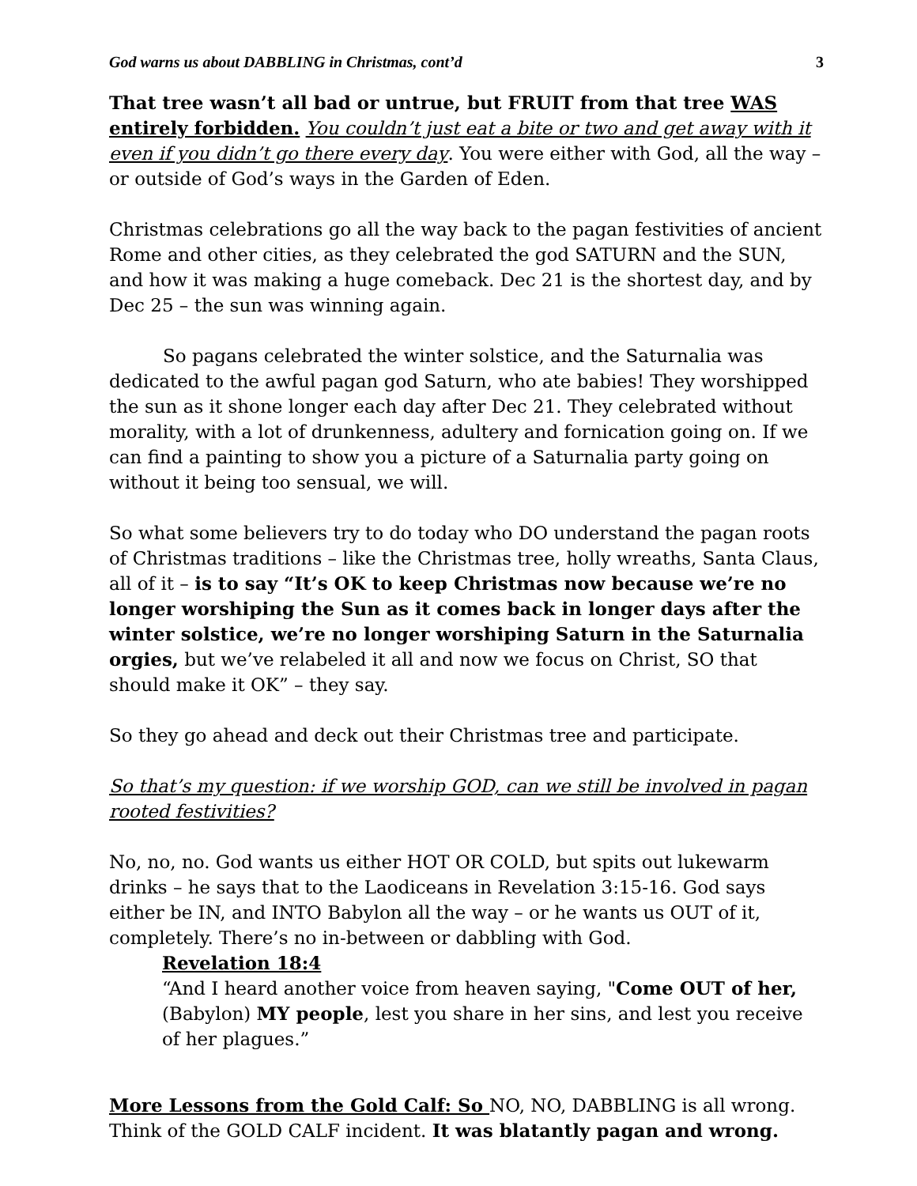God warns us about DABBLING in Christmas, cont’d 3
That tree wasn’t all bad or untrue, but FRUIT from that tree WAS entirely forbidden. You couldn’t just eat a bite or two and get away with it even if you didn’t go there every day. You were either with God, all the way – or outside of God’s ways in the Garden of Eden.
Christmas celebrations go all the way back to the pagan festivities of ancient Rome and other cities, as they celebrated the god SATURN and the SUN, and how it was making a huge comeback. Dec 21 is the shortest day, and by Dec 25 – the sun was winning again.
So pagans celebrated the winter solstice, and the Saturnalia was dedicated to the awful pagan god Saturn, who ate babies! They worshipped the sun as it shone longer each day after Dec 21. They celebrated without morality, with a lot of drunkenness, adultery and fornication going on. If we can find a painting to show you a picture of a Saturnalia party going on without it being too sensual, we will.
So what some believers try to do today who DO understand the pagan roots of Christmas traditions – like the Christmas tree, holly wreaths, Santa Claus, all of it – is to say “It’s OK to keep Christmas now because we’re no longer worshiping the Sun as it comes back in longer days after the winter solstice, we’re no longer worshiping Saturn in the Saturnalia orgies, but we’ve relabeled it all and now we focus on Christ, SO that should make it OK” – they say.
So they go ahead and deck out their Christmas tree and participate.
So that’s my question: if we worship GOD, can we still be involved in pagan rooted festivities?
No, no, no. God wants us either HOT OR COLD, but spits out lukewarm drinks – he says that to the Laodiceans in Revelation 3:15-16. God says either be IN, and INTO Babylon all the way – or he wants us OUT of it, completely. There’s no in-between or dabbling with God.
Revelation 18:4
“And I heard another voice from heaven saying, "Come OUT of her, (Babylon) MY people, lest you share in her sins, and lest you receive of her plagues.”
More Lessons from the Gold Calf: So NO, NO, DABBLING is all wrong. Think of the GOLD CALF incident. It was blatantly pagan and wrong.